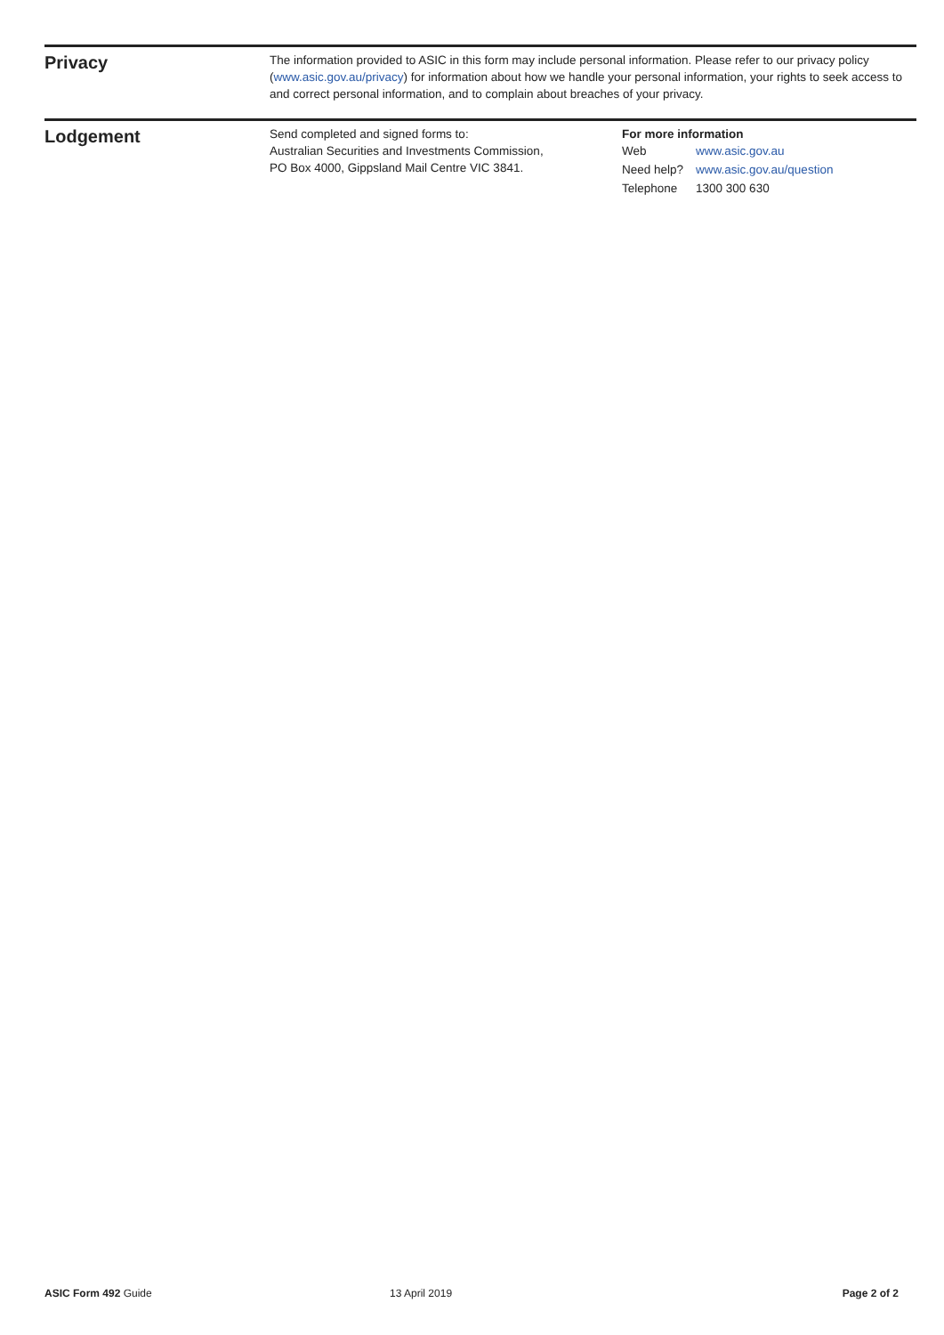Privacy
The information provided to ASIC in this form may include personal information. Please refer to our privacy policy (www.asic.gov.au/privacy) for information about how we handle your personal information, your rights to seek access to and correct personal information, and to complain about breaches of your privacy.
Lodgement
Send completed and signed forms to:
Australian Securities and Investments Commission,
PO Box 4000, Gippsland Mail Centre VIC 3841.
For more information
| Web | www.asic.gov.au |
| Need help? | www.asic.gov.au/question |
| Telephone | 1300 300 630 |
ASIC Form 492 Guide 13 April 2019 Page 2 of 2